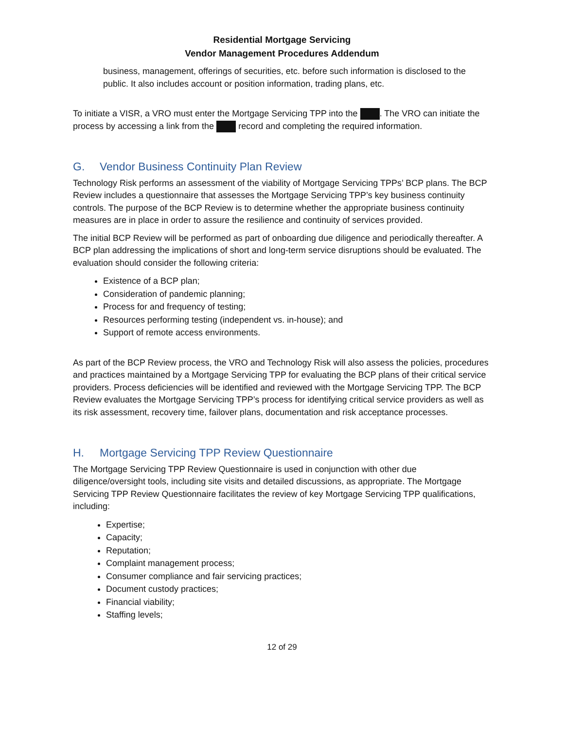Residential Mortgage Servicing
Vendor Management Procedures Addendum
business, management, offerings of securities, etc. before such information is disclosed to the public. It also includes account or position information, trading plans, etc.
To initiate a VISR, a VRO must enter the Mortgage Servicing TPP into the . The VRO can initiate the process by accessing a link from the record and completing the required information.
G. Vendor Business Continuity Plan Review
Technology Risk performs an assessment of the viability of Mortgage Servicing TPPs’ BCP plans. The BCP Review includes a questionnaire that assesses the Mortgage Servicing TPP’s key business continuity controls. The purpose of the BCP Review is to determine whether the appropriate business continuity measures are in place in order to assure the resilience and continuity of services provided.
The initial BCP Review will be performed as part of onboarding due diligence and periodically thereafter. A BCP plan addressing the implications of short and long-term service disruptions should be evaluated. The evaluation should consider the following criteria:
Existence of a BCP plan;
Consideration of pandemic planning;
Process for and frequency of testing;
Resources performing testing (independent vs. in-house); and
Support of remote access environments.
As part of the BCP Review process, the VRO and Technology Risk will also assess the policies, procedures and practices maintained by a Mortgage Servicing TPP for evaluating the BCP plans of their critical service providers. Process deficiencies will be identified and reviewed with the Mortgage Servicing TPP. The BCP Review evaluates the Mortgage Servicing TPP’s process for identifying critical service providers as well as its risk assessment, recovery time, failover plans, documentation and risk acceptance processes.
H. Mortgage Servicing TPP Review Questionnaire
The Mortgage Servicing TPP Review Questionnaire is used in conjunction with other due diligence/oversight tools, including site visits and detailed discussions, as appropriate. The Mortgage Servicing TPP Review Questionnaire facilitates the review of key Mortgage Servicing TPP qualifications, including:
Expertise;
Capacity;
Reputation;
Complaint management process;
Consumer compliance and fair servicing practices;
Document custody practices;
Financial viability;
Staffing levels;
12 of 29